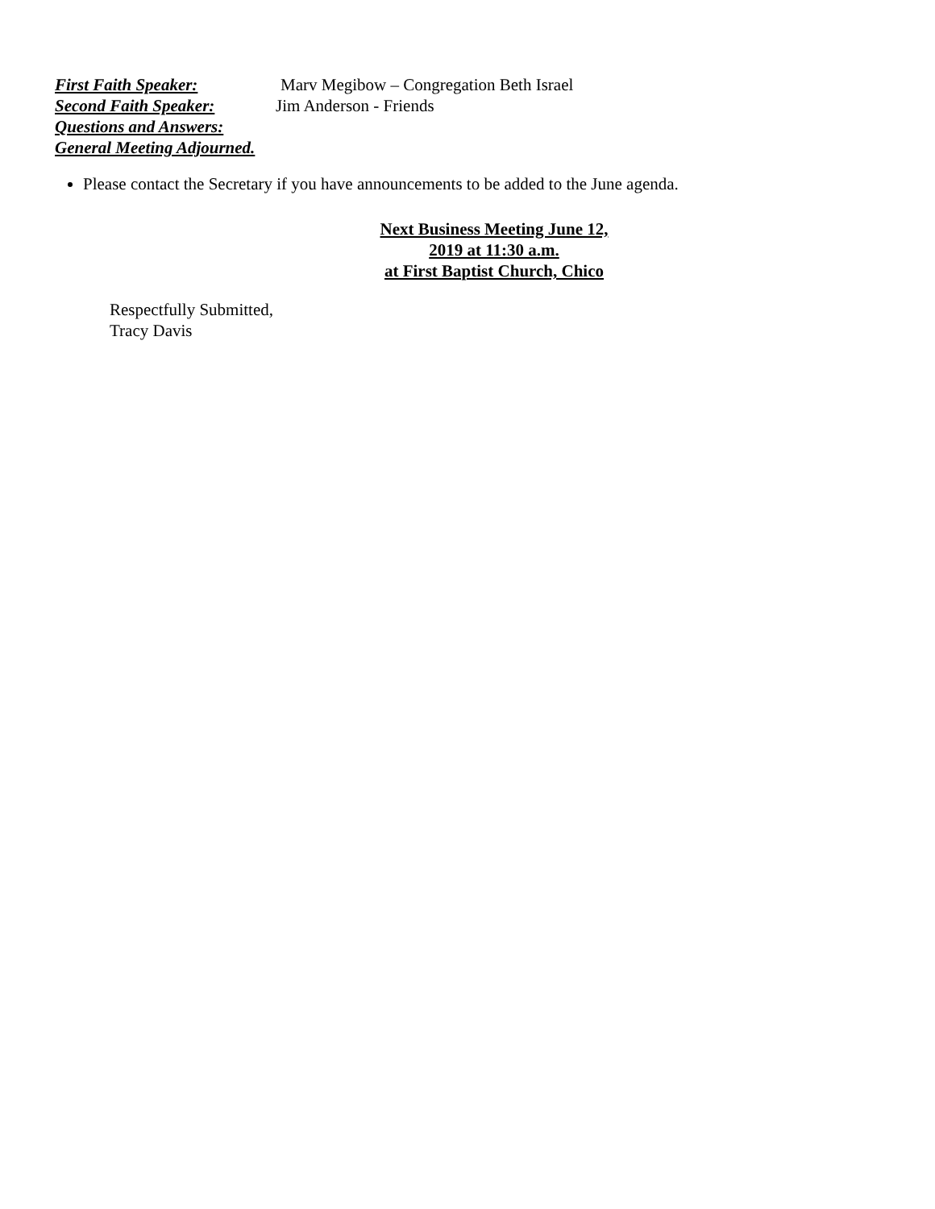First Faith Speaker: Marv Megibow – Congregation Beth Israel
Second Faith Speaker: Jim Anderson - Friends
Questions and Answers:
General Meeting Adjourned.
Please contact the Secretary if you have announcements to be added to the June agenda.
Next Business Meeting June 12, 2019 at 11:30 a.m.
at First Baptist Church, Chico
Respectfully Submitted,
Tracy Davis